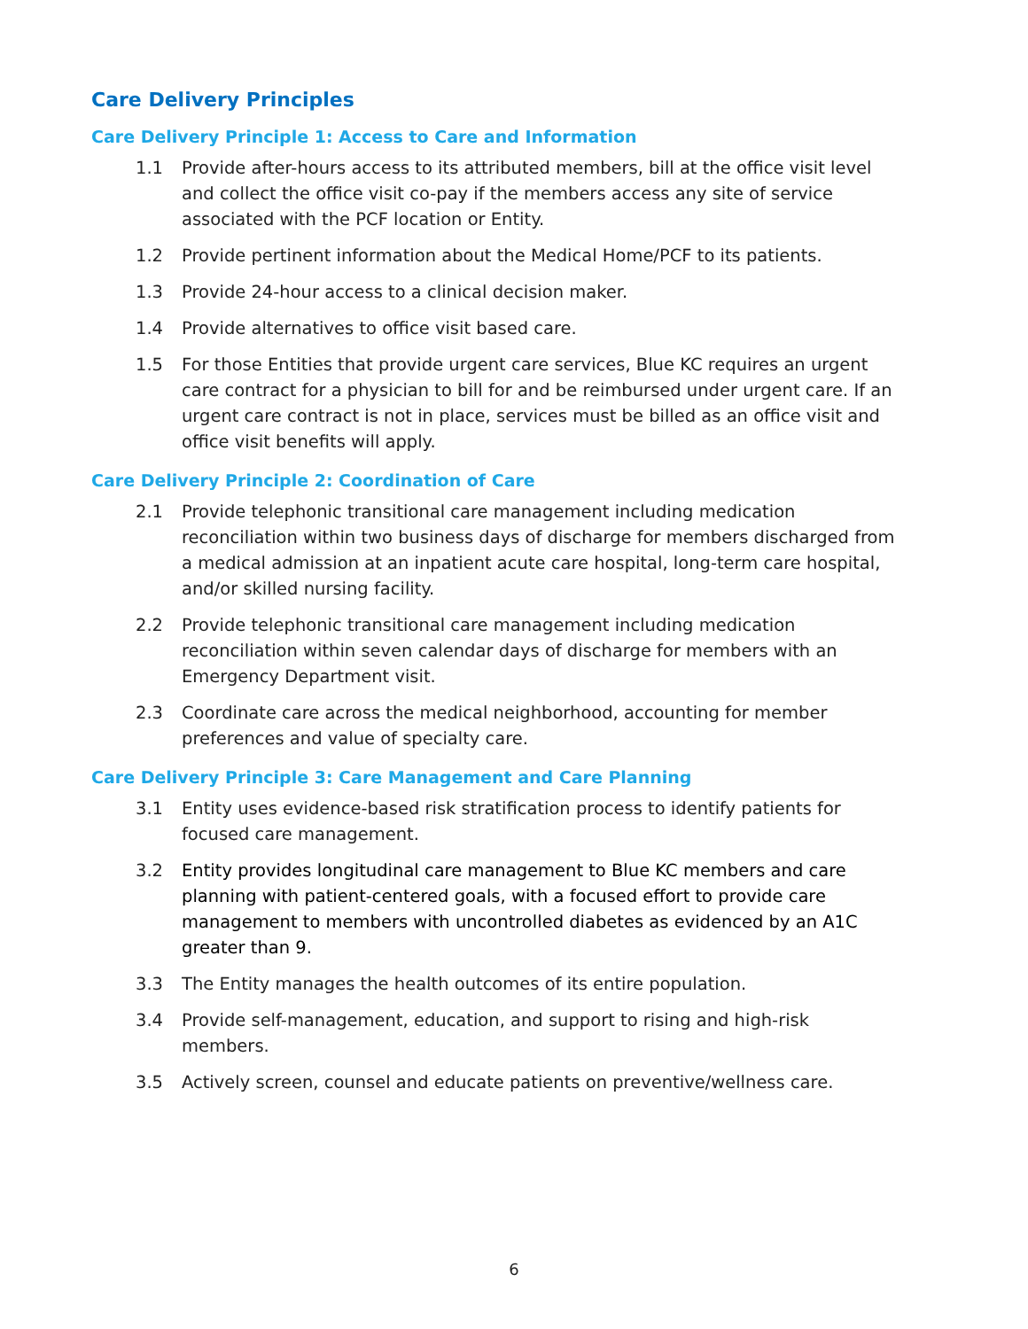Care Delivery Principles
Care Delivery Principle 1: Access to Care and Information
1.1 Provide after-hours access to its attributed members, bill at the office visit level and collect the office visit co-pay if the members access any site of service associated with the PCF location or Entity.
1.2 Provide pertinent information about the Medical Home/PCF to its patients.
1.3 Provide 24-hour access to a clinical decision maker.
1.4 Provide alternatives to office visit based care.
1.5 For those Entities that provide urgent care services, Blue KC requires an urgent care contract for a physician to bill for and be reimbursed under urgent care. If an urgent care contract is not in place, services must be billed as an office visit and office visit benefits will apply.
Care Delivery Principle 2: Coordination of Care
2.1 Provide telephonic transitional care management including medication reconciliation within two business days of discharge for members discharged from a medical admission at an inpatient acute care hospital, long-term care hospital, and/or skilled nursing facility.
2.2 Provide telephonic transitional care management including medication reconciliation within seven calendar days of discharge for members with an Emergency Department visit.
2.3 Coordinate care across the medical neighborhood, accounting for member preferences and value of specialty care.
Care Delivery Principle 3: Care Management and Care Planning
3.1 Entity uses evidence-based risk stratification process to identify patients for focused care management.
3.2 Entity provides longitudinal care management to Blue KC members and care planning with patient-centered goals, with a focused effort to provide care management to members with uncontrolled diabetes as evidenced by an A1C greater than 9.
3.3 The Entity manages the health outcomes of its entire population.
3.4 Provide self-management, education, and support to rising and high-risk members.
3.5 Actively screen, counsel and educate patients on preventive/wellness care.
6